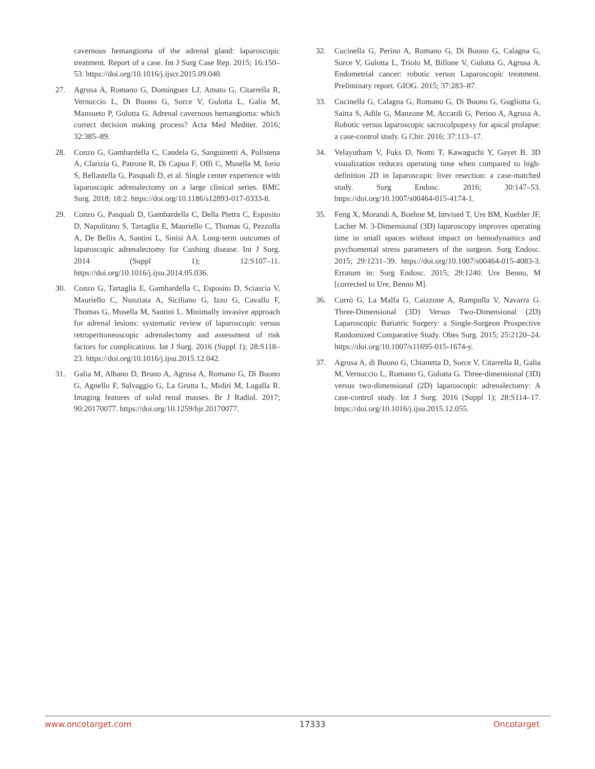cavernous hemangioma of the adrenal gland: laparoscopic treatment. Report of a case. Int J Surg Case Rep. 2015; 16:150–53. https://doi.org/10.1016/j.ijscr.2015.09.040.
27. Agrusa A, Romano G, Dominguez LJ, Amato G, Citarrella R, Vernuccio L, Di Buono G, Sorce V, Gulotta L, Galia M, Mansueto P, Gulotta G. Adrenal cavernous hemangioma: which correct decision making process? Acta Med Mediter. 2016; 32:385–89.
28. Conzo G, Gambardella C, Candela G, Sanguinetti A, Polistena A, Clarizia G, Patrone R, Di Capua F, Offi C, Musella M, Iorio S, Bellastella G, Pasquali D, et al. Single center experience with laparoscopic adrenalectomy on a large clinical series. BMC Surg. 2018; 18:2. https://doi.org/10.1186/s12893-017-0333-8.
29. Conzo G, Pasquali D, Gambardella C, Della Pietra C, Esposito D, Napolitano S, Tartaglia E, Mauriello C, Thomas G, Pezzolla A, De Bellis A, Santini L, Sinisi AA. Long-term outcomes of laparoscopic adrenalectomy for Cushing disease. Int J Surg. 2014 (Suppl 1); 12:S107–11. https://doi.org/10.1016/j.ijsu.2014.05.036.
30. Conzo G, Tartaglia E, Gambardella C, Esposito D, Sciascia V, Mauriello C, Nunziata A, Siciliano G, Izzo G, Cavallo F, Thomas G, Musella M, Santini L. Minimally invasive approach for adrenal lesions: systematic review of laparoscopic versus retroperitoneoscopic adrenalectomy and assessment of risk factors for complications. Int J Surg. 2016 (Suppl 1); 28:S118–23. https://doi.org/10.1016/j.ijsu.2015.12.042.
31. Galia M, Albano D, Bruno A, Agrusa A, Romano G, Di Buono G, Agnello F, Salvaggio G, La Grutta L, Midiri M, Lagalla R. Imaging features of solid renal masses. Br J Radiol. 2017; 90:20170077. https://doi.org/10.1259/bjr.20170077.
32. Cucinella G, Perino A, Romano G, Di Buono G, Calagna G, Sorce V, Gulotta L, Triolo M, Billone V, Gulotta G, Agrusa A. Endometrial cancer: robotic versus Laparoscopic treatment. Preliminary report. GIOG. 2015; 37:283–87.
33. Cucinella G, Calagna G, Romano G, Di Buono G, Gugliotta G, Saitta S, Adile G, Manzone M, Accardi G, Perino A, Agrusa A. Robotic versus laparoscopic sacrocolpopexy for apical prolapse: a case-control study. G Chir. 2016; 37:113–17.
34. Velayutham V, Fuks D, Nomi T, Kawaguchi Y, Gayet B. 3D visualization reduces operating time when compared to high-definition 2D in laparoscopic liver resection: a case-matched study. Surg Endosc. 2016; 30:147–53. https://doi.org/10.1007/s00464-015-4174-1.
35. Feng X, Morandi A, Boehne M, Imvised T, Ure BM, Kuebler JF, Lacher M. 3-Dimensional (3D) laparoscopy improves operating time in small spaces without impact on hemodynamics and psychomental stress parameters of the surgeon. Surg Endosc. 2015; 29:1231–39. https://doi.org/10.1007/s00464-015-4083-3. Erratum in: Surg Endosc. 2015; 29:1240. Ure Benno, M [corrected to Ure, Benno M].
36. Currò G, La Malfa G, Caizzone A, Rampulla V, Navarra G. Three-Dimensional (3D) Versus Two-Dimensional (2D) Laparoscopic Bariatric Surgery: a Single-Surgeon Prospective Randomized Comparative Study. Obes Surg. 2015; 25:2120–24. https://doi.org/10.1007/s11695-015-1674-y.
37. Agrusa A, di Buono G, Chianetta D, Sorce V, Citarrella R, Galia M, Vernuccio L, Romano G, Gulotta G. Three-dimensional (3D) versus two-dimensional (2D) laparoscopic adrenalectomy: A case-control study. Int J Surg. 2016 (Suppl 1); 28:S114–17. https://doi.org/10.1016/j.ijsu.2015.12.055.
www.oncotarget.com 17333 Oncotarget